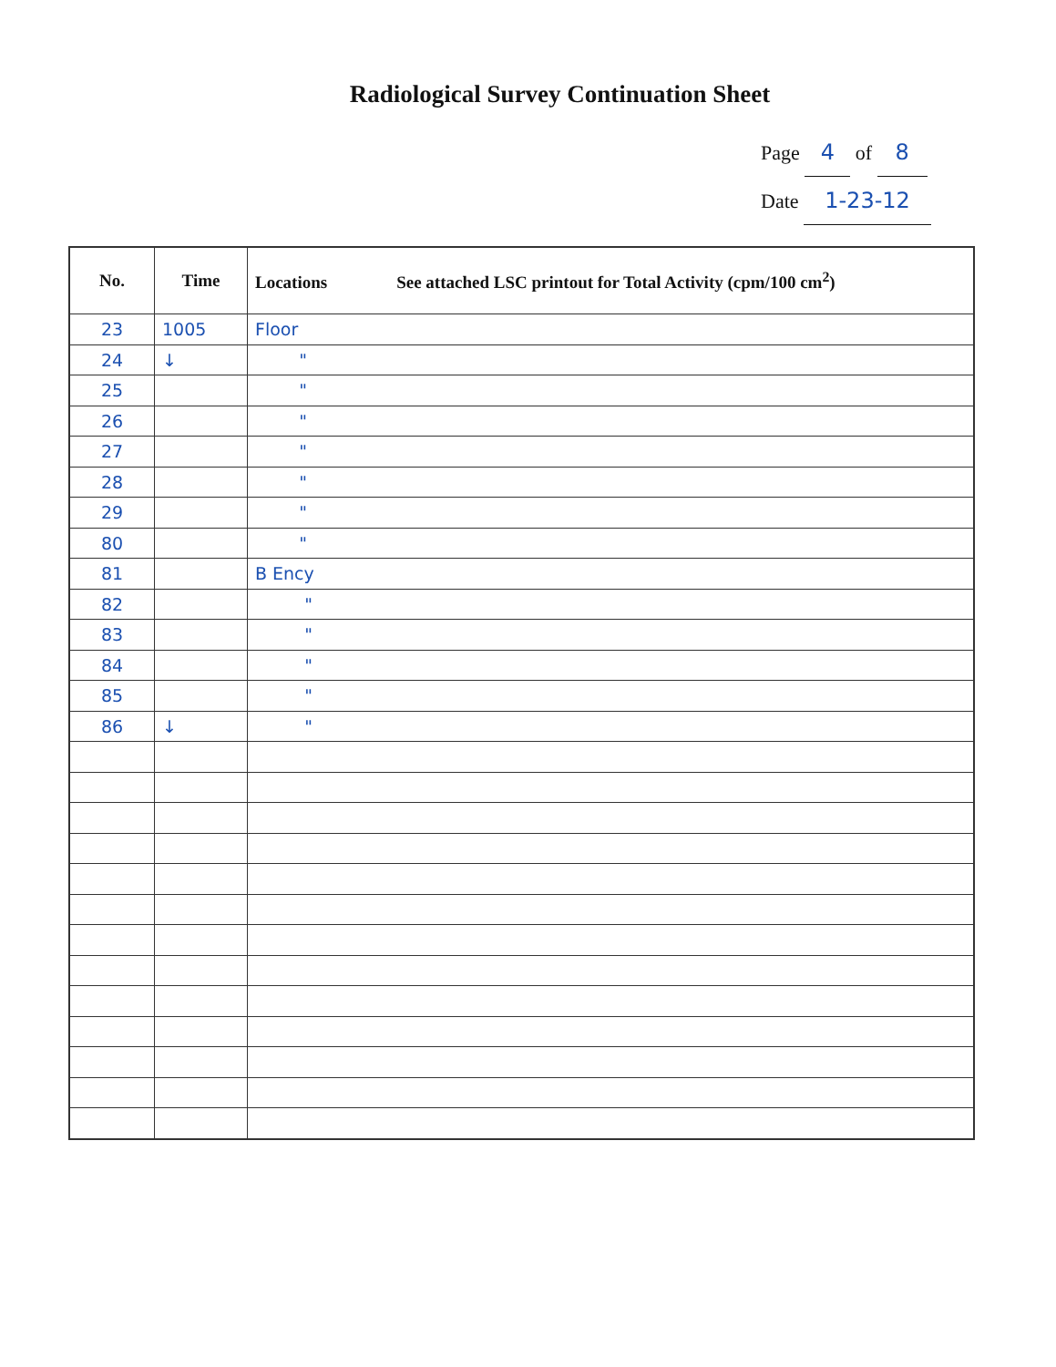Radiological Survey Continuation Sheet
Page 4 of 8
Date 1-23-12
| No. | Time | Locations See attached LSC printout for Total Activity (cpm/100 cm<sup>2</sup>) |
| --- | --- | --- |
| 23 | 1005 | Floor |
| 24 | ↓ | " |
| 25 | | " |
| 26 | | " |
| 27 | | " |
| 28 | | " |
| 29 | | " |
| 80 | | " |
| 81 | | B Ency |
| 82 | | " |
| 83 | | " |
| 84 | | " |
| 85 | | " |
| 86 | ↓ | " |